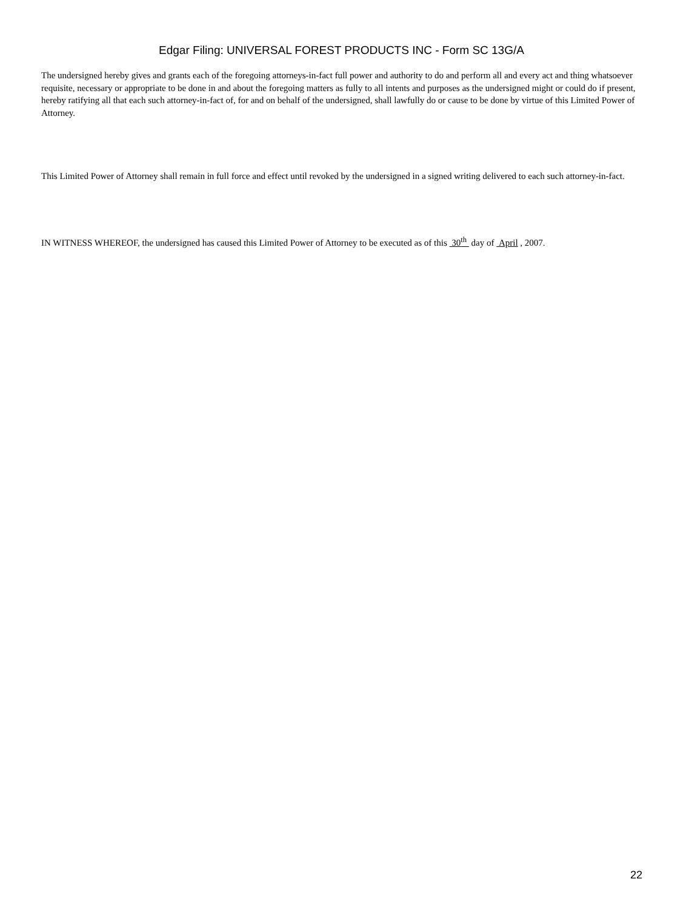Edgar Filing: UNIVERSAL FOREST PRODUCTS INC - Form SC 13G/A
The undersigned hereby gives and grants each of the foregoing attorneys-in-fact full power and authority to do and perform all and every act and thing whatsoever requisite, necessary or appropriate to be done in and about the foregoing matters as fully to all intents and purposes as the undersigned might or could do if present, hereby ratifying all that each such attorney-in-fact of, for and on behalf of the undersigned, shall lawfully do or cause to be done by virtue of this Limited Power of Attorney.
This Limited Power of Attorney shall remain in full force and effect until revoked by the undersigned in a signed writing delivered to each such attorney-in-fact.
IN WITNESS WHEREOF, the undersigned has caused this Limited Power of Attorney to be executed as of this 30<sup>th</sup> day of April , 2007.
22